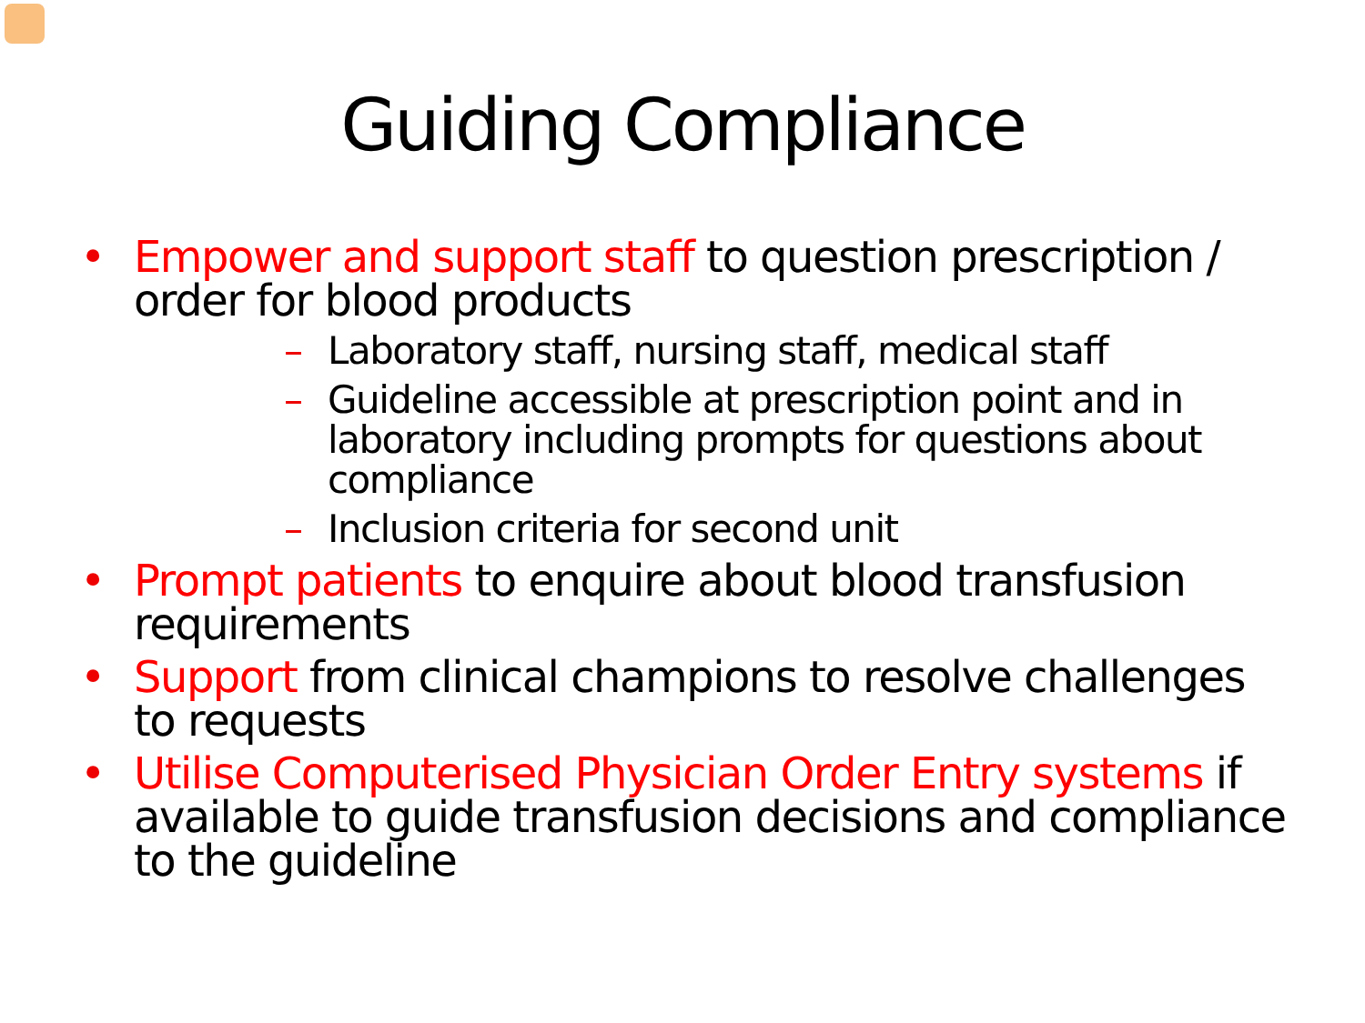Guiding Compliance
• Empower and support staff to question prescription / order for blood products
– Laboratory staff, nursing staff, medical staff
– Guideline accessible at prescription point and in laboratory including prompts for questions about compliance
– Inclusion criteria for second unit
• Prompt patients to enquire about blood transfusion requirements
• Support from clinical champions to resolve challenges to requests
• Utilise Computerised Physician Order Entry systems if available to guide transfusion decisions and compliance to the guideline